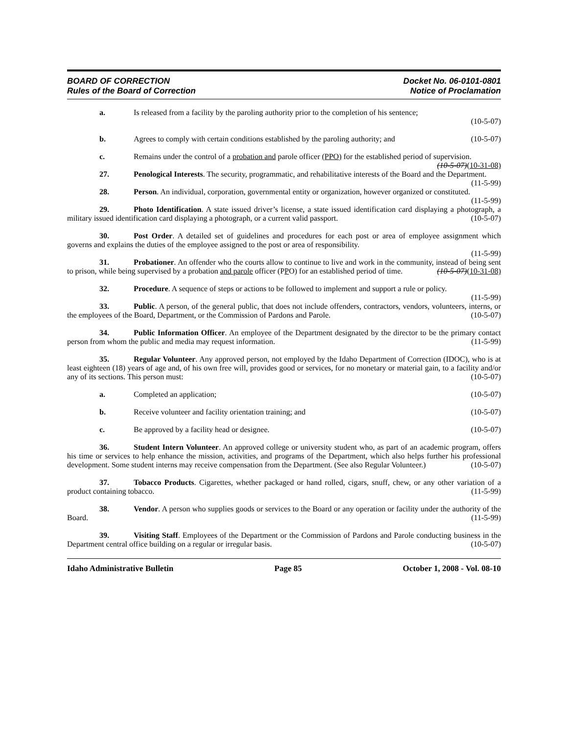BOARD OF CORRECTION
Rules of the Board of Correction
Docket No. 06-0101-0801
Notice of Proclamation
a. Is released from a facility by the paroling authority prior to the completion of his sentence;
(10-5-07)
b. Agrees to comply with certain conditions established by the paroling authority; and (10-5-07)
c. Remains under the control of a probation and parole officer (PPO) for the established period of supervision. (10-5-07)(10-31-08)
27. Penological Interests. The security, programmatic, and rehabilitative interests of the Board and the Department. (11-5-99)
28. Person. An individual, corporation, governmental entity or organization, however organized or constituted. (11-5-99)
29. Photo Identification. A state issued driver’s license, a state issued identification card displaying a photograph, a military issued identification card displaying a photograph, or a current valid passport. (10-5-07)
30. Post Order. A detailed set of guidelines and procedures for each post or area of employee assignment which governs and explains the duties of the employee assigned to the post or area of responsibility.
(11-5-99)
31. Probationer. An offender who the courts allow to continue to live and work in the community, instead of being sent to prison, while being supervised by a probation and parole officer (PPO) for an established period of time. (10-5-07)(10-31-08)
32. Procedure. A sequence of steps or actions to be followed to implement and support a rule or policy. (11-5-99)
33. Public. A person, of the general public, that does not include offenders, contractors, vendors, volunteers, interns, or the employees of the Board, Department, or the Commission of Pardons and Parole. (10-5-07)
34. Public Information Officer. An employee of the Department designated by the director to be the primary contact person from whom the public and media may request information. (11-5-99)
35. Regular Volunteer. Any approved person, not employed by the Idaho Department of Correction (IDOC), who is at least eighteen (18) years of age and, of his own free will, provides good or services, for no monetary or material gain, to a facility and/or any of its sections. This person must: (10-5-07)
a. Completed an application; (10-5-07)
b. Receive volunteer and facility orientation training; and (10-5-07)
c. Be approved by a facility head or designee. (10-5-07)
36. Student Intern Volunteer. An approved college or university student who, as part of an academic program, offers his time or services to help enhance the mission, activities, and programs of the Department, which also helps further his professional development. Some student interns may receive compensation from the Department. (See also Regular Volunteer.) (10-5-07)
37. Tobacco Products. Cigarettes, whether packaged or hand rolled, cigars, snuff, chew, or any other variation of a product containing tobacco. (11-5-99)
38. Vendor. A person who supplies goods or services to the Board or any operation or facility under the authority of the Board. (11-5-99)
39. Visiting Staff. Employees of the Department or the Commission of Pardons and Parole conducting business in the Department central office building on a regular or irregular basis. (10-5-07)
Idaho Administrative Bulletin Page 85 October 1, 2008 - Vol. 08-10